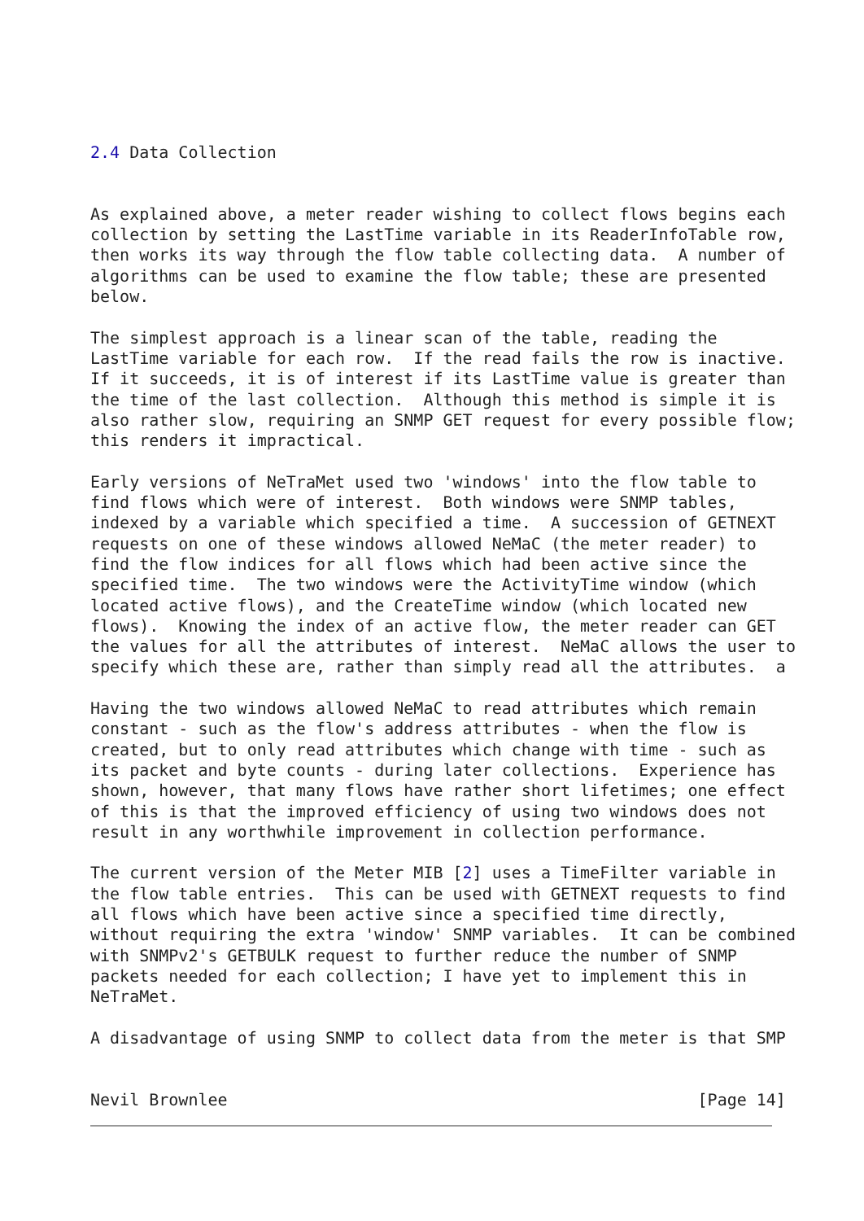2.4 Data Collection


As explained above, a meter reader wishing to collect flows begins each
collection by setting the LastTime variable in its ReaderInfoTable row,
then works its way through the flow table collecting data.  A number of
algorithms can be used to examine the flow table; these are presented
below.

The simplest approach is a linear scan of the table, reading the
LastTime variable for each row.  If the read fails the row is inactive.
If it succeeds, it is of interest if its LastTime value is greater than
the time of the last collection.  Although this method is simple it is
also rather slow, requiring an SNMP GET request for every possible flow;
this renders it impractical.

Early versions of NeTraMet used two 'windows' into the flow table to
find flows which were of interest.  Both windows were SNMP tables,
indexed by a variable which specified a time.  A succession of GETNEXT
requests on one of these windows allowed NeMaC (the meter reader) to
find the flow indices for all flows which had been active since the
specified time.  The two windows were the ActivityTime window (which
located active flows), and the CreateTime window (which located new
flows).  Knowing the index of an active flow, the meter reader can GET
the values for all the attributes of interest.  NeMaC allows the user to
specify which these are, rather than simply read all the attributes.  a

Having the two windows allowed NeMaC to read attributes which remain
constant - such as the flow's address attributes - when the flow is
created, but to only read attributes which change with time - such as
its packet and byte counts - during later collections.  Experience has
shown, however, that many flows have rather short lifetimes; one effect
of this is that the improved efficiency of using two windows does not
result in any worthwhile improvement in collection performance.

The current version of the Meter MIB [2] uses a TimeFilter variable in
the flow table entries.  This can be used with GETNEXT requests to find
all flows which have been active since a specified time directly,
without requiring the extra 'window' SNMP variables.  It can be combined
with SNMPv2's GETBULK request to further reduce the number of SNMP
packets needed for each collection; I have yet to implement this in
NeTraMet.

A disadvantage of using SNMP to collect data from the meter is that SMP


Nevil Brownlee                                                [Page 14]